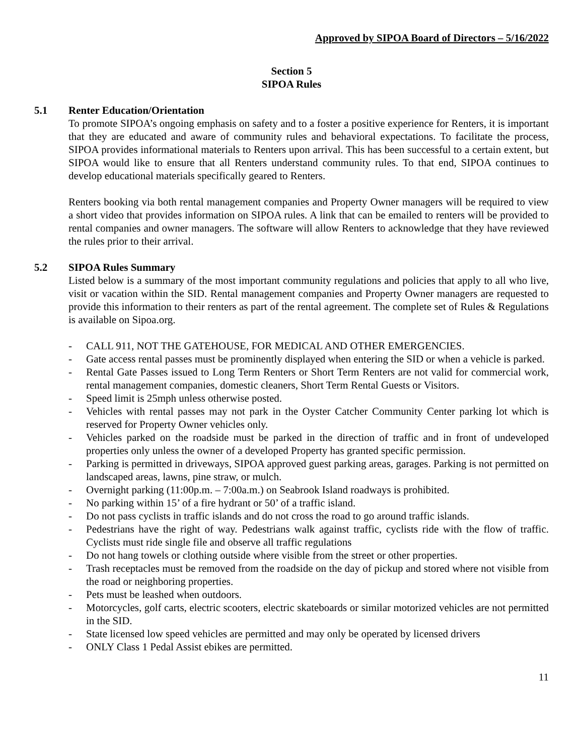Approved by SIPOA Board of Directors – 5/16/2022
Section 5
SIPOA Rules
5.1 Renter Education/Orientation
To promote SIPOA’s ongoing emphasis on safety and to a foster a positive experience for Renters, it is important that they are educated and aware of community rules and behavioral expectations. To facilitate the process, SIPOA provides informational materials to Renters upon arrival. This has been successful to a certain extent, but SIPOA would like to ensure that all Renters understand community rules. To that end, SIPOA continues to develop educational materials specifically geared to Renters.
Renters booking via both rental management companies and Property Owner managers will be required to view a short video that provides information on SIPOA rules. A link that can be emailed to renters will be provided to rental companies and owner managers. The software will allow Renters to acknowledge that they have reviewed the rules prior to their arrival.
5.2 SIPOA Rules Summary
Listed below is a summary of the most important community regulations and policies that apply to all who live, visit or vacation within the SID. Rental management companies and Property Owner managers are requested to provide this information to their renters as part of the rental agreement. The complete set of Rules & Regulations is available on Sipoa.org.
- CALL 911, NOT THE GATEHOUSE, FOR MEDICAL AND OTHER EMERGENCIES.
- Gate access rental passes must be prominently displayed when entering the SID or when a vehicle is parked.
- Rental Gate Passes issued to Long Term Renters or Short Term Renters are not valid for commercial work, rental management companies, domestic cleaners, Short Term Rental Guests or Visitors.
- Speed limit is 25mph unless otherwise posted.
- Vehicles with rental passes may not park in the Oyster Catcher Community Center parking lot which is reserved for Property Owner vehicles only.
- Vehicles parked on the roadside must be parked in the direction of traffic and in front of undeveloped properties only unless the owner of a developed Property has granted specific permission.
- Parking is permitted in driveways, SIPOA approved guest parking areas, garages. Parking is not permitted on landscaped areas, lawns, pine straw, or mulch.
- Overnight parking (11:00p.m. – 7:00a.m.) on Seabrook Island roadways is prohibited.
- No parking within 15’ of a fire hydrant or 50’ of a traffic island.
- Do not pass cyclists in traffic islands and do not cross the road to go around traffic islands.
- Pedestrians have the right of way. Pedestrians walk against traffic, cyclists ride with the flow of traffic. Cyclists must ride single file and observe all traffic regulations
- Do not hang towels or clothing outside where visible from the street or other properties.
- Trash receptacles must be removed from the roadside on the day of pickup and stored where not visible from the road or neighboring properties.
- Pets must be leashed when outdoors.
- Motorcycles, golf carts, electric scooters, electric skateboards or similar motorized vehicles are not permitted in the SID.
- State licensed low speed vehicles are permitted and may only be operated by licensed drivers
- ONLY Class 1 Pedal Assist ebikes are permitted.
11